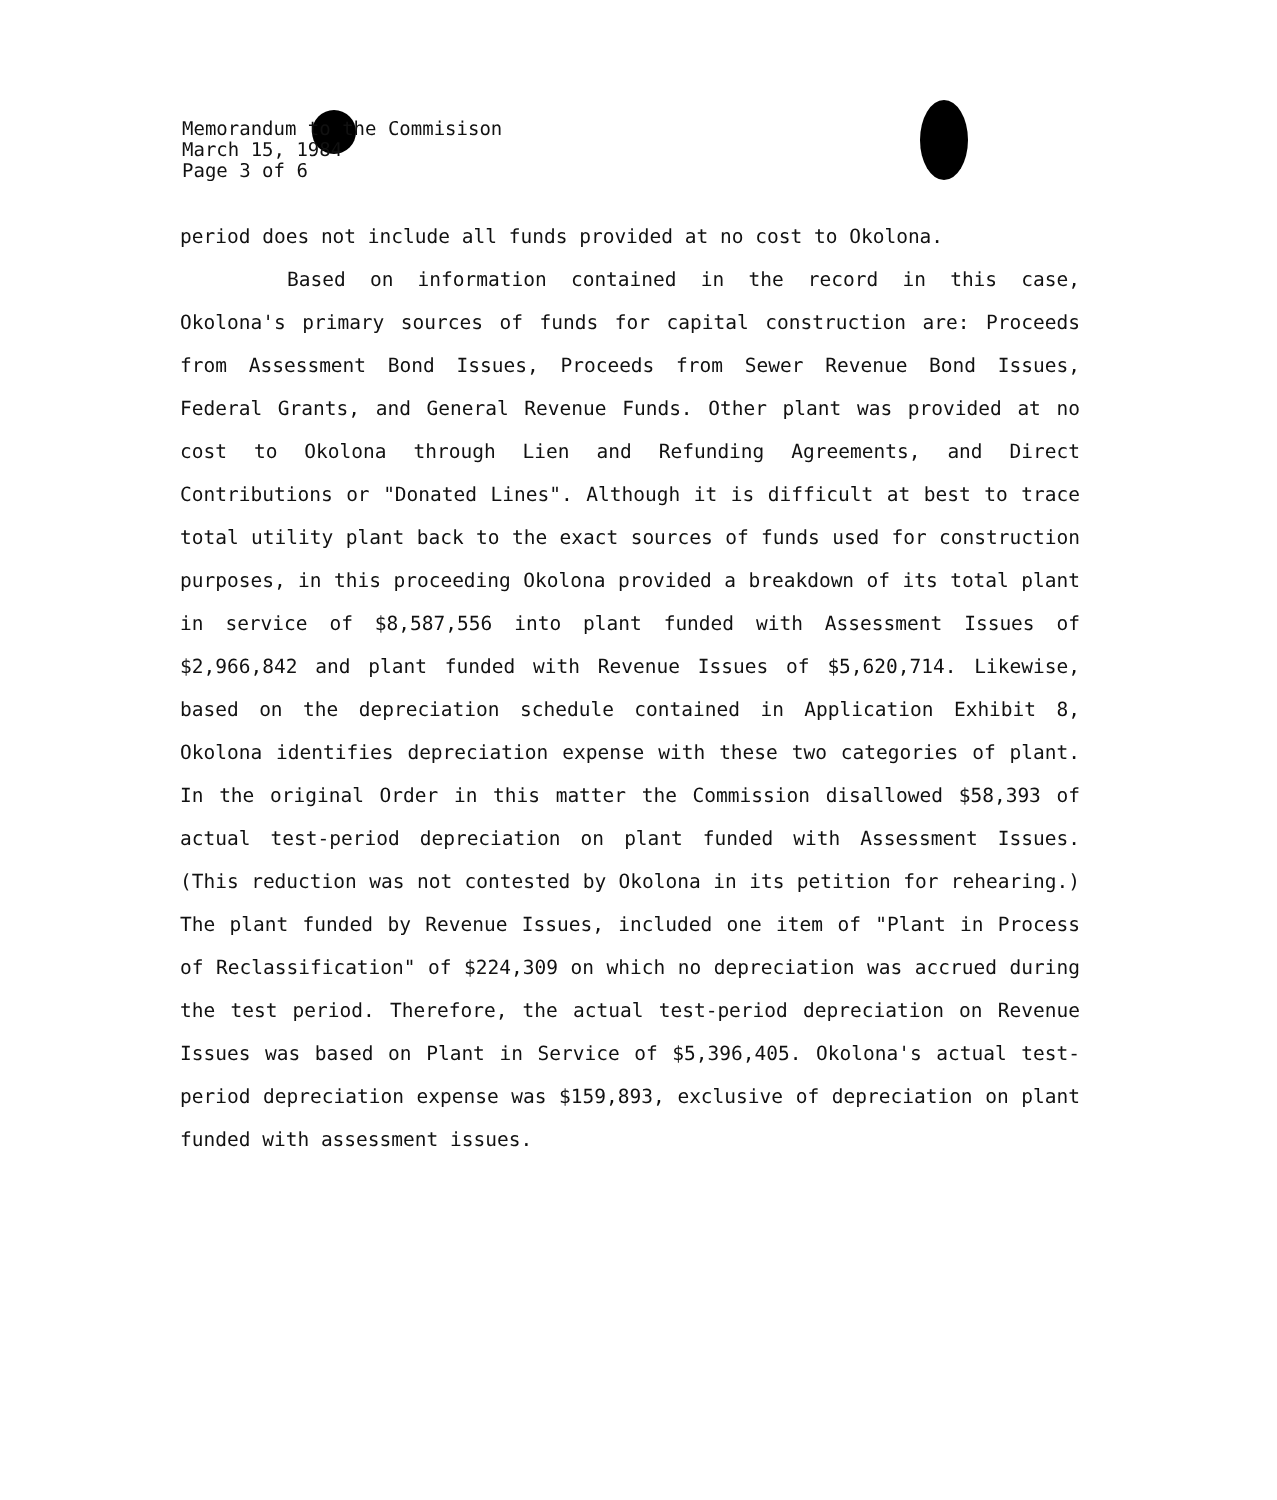Memorandum to the Commisison
March 15, 1984
Page 3 of 6
period does not include all funds provided at no cost to Okolona.
Based on information contained in the record in this case, Okolona's primary sources of funds for capital construction are: Proceeds from Assessment Bond Issues, Proceeds from Sewer Revenue Bond Issues, Federal Grants, and General Revenue Funds. Other plant was provided at no cost to Okolona through Lien and Refunding Agreements, and Direct Contributions or "Donated Lines". Although it is difficult at best to trace total utility plant back to the exact sources of funds used for construction purposes, in this proceeding Okolona provided a breakdown of its total plant in service of $8,587,556 into plant funded with Assessment Issues of $2,966,842 and plant funded with Revenue Issues of $5,620,714. Likewise, based on the depreciation schedule contained in Application Exhibit 8, Okolona identifies depreciation expense with these two categories of plant. In the original Order in this matter the Commission disallowed $58,393 of actual test-period depreciation on plant funded with Assessment Issues. (This reduction was not contested by Okolona in its petition for rehearing.) The plant funded by Revenue Issues, included one item of "Plant in Process of Reclassification" of $224,309 on which no depreciation was accrued during the test period. Therefore, the actual test-period depreciation on Revenue Issues was based on Plant in Service of $5,396,405. Okolona's actual test-period depreciation expense was $159,893, exclusive of depreciation on plant funded with assessment issues.